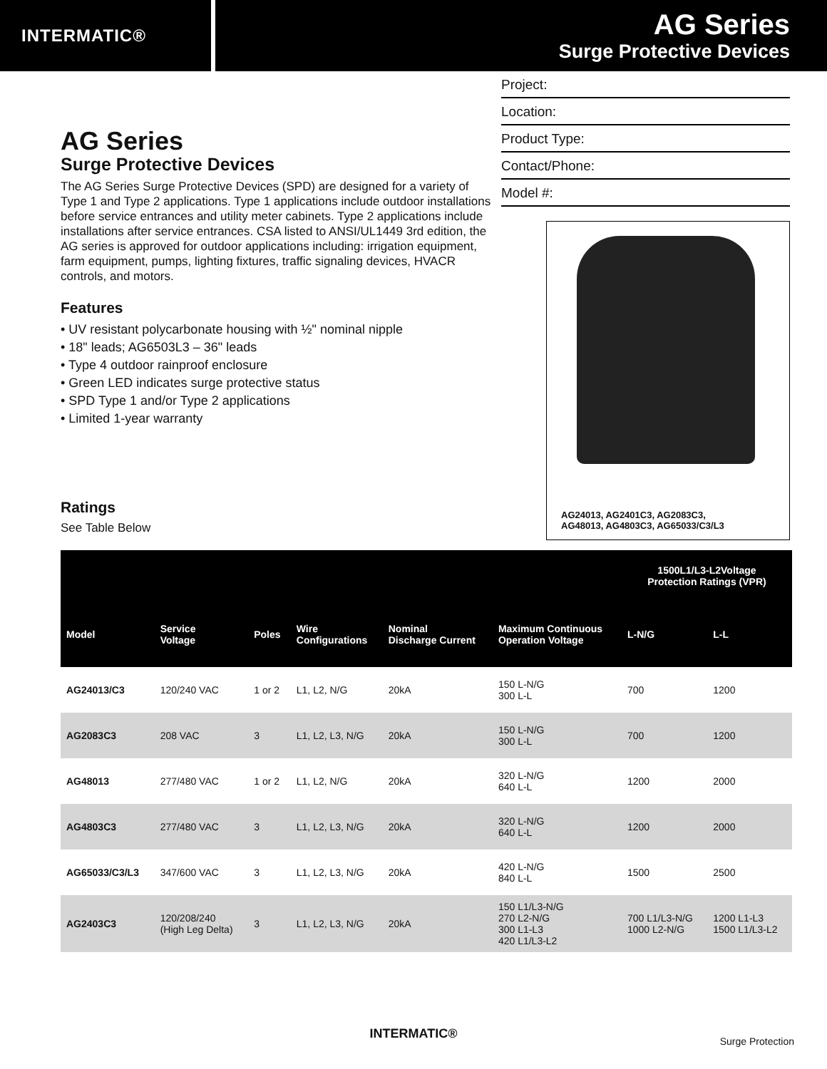INTERMATIC®
AG Series
Surge Protective Devices
AG Series
Surge Protective Devices
The AG Series Surge Protective Devices (SPD) are designed for a variety of Type 1 and Type 2 applications. Type 1 applications include outdoor installations before service entrances and utility meter cabinets. Type 2 applications include installations after service entrances. CSA listed to ANSI/UL1449 3rd edition, the AG series is approved for outdoor applications including: irrigation equipment, farm equipment, pumps, lighting fixtures, traffic signaling devices, HVACR controls, and motors.
Features
• UV resistant polycarbonate housing with ½" nominal nipple
• 18" leads; AG6503L3 – 36" leads
• Type 4 outdoor rainproof enclosure
• Green LED indicates surge protective status
• SPD Type 1 and/or Type 2 applications
• Limited 1-year warranty
Ratings
See Table Below
Project:
Location:
Product Type:
Contact/Phone:
Model #:
AG24013, AG2401C3, AG2083C3,
AG48013, AG4803C3, AG65033/C3/L3
| | | | | | | 1500L1/L3-L2Voltage Protection Ratings (VPR) | |
| --- | --- | --- | --- | --- | --- | --- | --- |
| Model | Service Voltage | Poles | Wire Configurations | Nominal Discharge Current | Maximum Continuous Operation Voltage | L-N/G | L-L |
| AG24013/C3 | 120/240 VAC | 1 or 2 | L1, L2, N/G | 20kA | 150 L-N/G 300 L-L | 700 | 1200 |
| AG2083C3 | 208 VAC | 3 | L1, L2, L3, N/G | 20kA | 150 L-N/G 300 L-L | 700 | 1200 |
| AG48013 | 277/480 VAC | 1 or 2 | L1, L2, N/G | 20kA | 320 L-N/G 640 L-L | 1200 | 2000 |
| AG4803C3 | 277/480 VAC | 3 | L1, L2, L3, N/G | 20kA | 320 L-N/G 640 L-L | 1200 | 2000 |
| AG65033/C3/L3 | 347/600 VAC | 3 | L1, L2, L3, N/G | 20kA | 420 L-N/G 840 L-L | 1500 | 2500 |
| AG2403C3 | 120/208/240 (High Leg Delta) | 3 | L1, L2, L3, N/G | 20kA | 150 L1/L3-N/G 270 L2-N/G 300 L1-L3 420 L1/L3-L2 | 700 L1/L3-N/G 1000 L2-N/G | 1200 L1-L3 1500 L1/L3-L2 |
INTERMATIC® Surge Protection